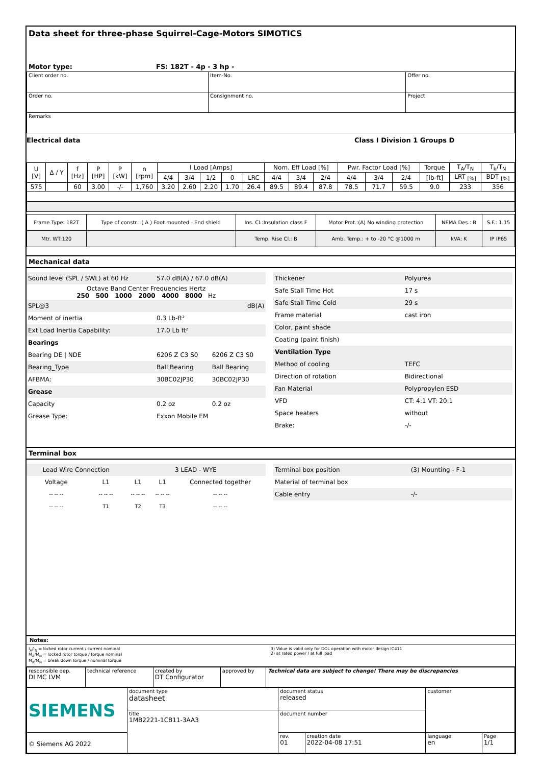Data sheet for three-phase Squirrel-Cage-Motors SIMOTICS
Motor type: FS: 182T - 4p - 3 hp -
| Client order no. | Item-No. | Offer no. |
| Order no. | Consignment no. | Project |
| Remarks | | |
Electrical data Class I Division 1 Groups D
| U [V] | Δ / Y | f [Hz] | P [HP] | P [kW] | n [rpm] | I Load [Amps] | | | | | Nom. Eff Load [%] | | | Pwr. Factor Load [%] | | | Torque | T<sub>A</sub>/T<sub>N</sub> | T<sub>k</sub>/T<sub>N</sub> |
| | | | | | | 4/4 | 3/4 | 1/2 | 0 | LRC | 4/4 | 3/4 | 2/4 | 4/4 | 3/4 | 2/4 | [lb-ft] | LRT <sub>[%]</sub> | BDT <sub>[%]</sub> |
| 575 | | 60 | 3.00 | -/- | 1,760 | 3.20 | 2.60 | 2.20 | 1.70 | 26.4 | 89.5 | 89.4 | 87.8 | 78.5 | 71.7 | 59.5 | 9.0 | 233 | 356 |
| Frame Type: 182T | Type of constr.: ( A ) Foot mounted - End shield | Ins. Cl.:Insulation class F | Motor Prot.:(A) No winding protection | NEMA Des.: B | S.F.: 1.15 |
| Mtr. WT:120 | | Temp. Rise Cl.: B | Amb. Temp.: + to -20 °C @1000 m | kVA: K | IP IP65 |
Mechanical data
| Sound level (SPL / SWL) at 60 Hz | 57.0 dB(A) / 67.0 dB(A) | |
| Octave Band Center Frequencies Hertz 250 500 1000 2000 4000 8000 Hz | | |
| SPL@3 | dB(A) | |
| Moment of inertia | 0.3 Lb-ft² | |
| Ext Load Inertia Capability: | 17.0 Lb ft² | |
| Bearings | | |
| Bearing DE / NDE | 6206 Z C3 S0 | 6206 Z C3 S0 |
| Bearing_Type | Ball Bearing | Ball Bearing |
| AFBMA: | 30BC02JP30 | 30BC02JP30 |
| Grease | | |
| Capacity | 0.2 oz | 0.2 oz |
| Grease Type: | Exxon Mobile EM | |
| Thickener | Polyurea |
| Safe Stall Time Hot | 17 s |
| Safe Stall Time Cold | 29 s |
| Frame material | cast iron |
| Color, paint shade | |
| Coating (paint finish) | |
| Ventilation Type | |
| Method of cooling | TEFC |
| Direction of rotation | Bidirectional |
| Fan Material | Polypropylen ESD |
| VFD | CT: 4:1 VT: 20:1 |
| Space heaters | without |
| Brake: | -/- |
Terminal box
| Lead Wire Connection | | 3 LEAD - WYE | | |
| Voltage | L1 | L1 | L1 | Connected together |
| -- -- -- | -- -- -- | -- -- -- | -- -- -- | -- -- -- |
| -- -- -- | T1 | T2 | T3 | -- -- -- |
| Terminal box position | (3) Mounting - F-1 |
| Material of terminal box | |
| Cable entry | -/- |
Notes:
I<sub>A</sub>/I<sub>N</sub> = locked rotor current / current nominal
M<sub>A</sub>/M<sub>N</sub> = locked rotor torque / torque nominal
M<sub>K</sub>/M<sub>N</sub> = break down torque / nominal torque
3) Value is valid only for DOL operation with motor design IC411
2) at rated power / at full load
| responsible dep. DI MC LVM | technical reference | created by DT Configurator | approved by | Technical data are subject to change! There may be discrepancies |
| SIEMENS | document type datasheet | document status released | | customer | |
| | title 1MB2221-1CB11-3AA3 | document number | | | |
| © Siemens AG 2022 | | rev. 01 | creation date 2022-04-08 17:51 | language en | Page 1/1 |